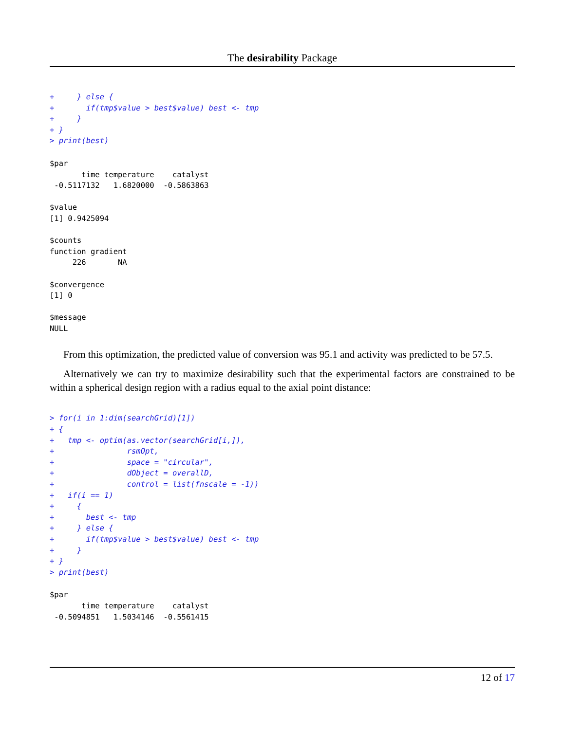The desirability Package
+     } else {
+       if(tmp$value > best$value) best <- tmp
+     }
+ }
> print(best)
$par
       time temperature    catalyst 
 -0.5117132   1.6820000  -0.5863863 

$value
[1] 0.9425094

$counts
function gradient 
     226       NA 

$convergence
[1] 0

$message
NULL
From this optimization, the predicted value of conversion was 95.1 and activity was predicted to be 57.5.
Alternatively we can try to maximize desirability such that the experimental factors are constrained to be within a spherical design region with a radius equal to the axial point distance:
> for(i in 1:dim(searchGrid)[1])
+ {
+   tmp <- optim(as.vector(searchGrid[i,]),
+                rsmOpt,
+                space = "circular",
+                dObject = overallD,
+                control = list(fnscale = -1))
+   if(i == 1)
+     {
+       best <- tmp
+     } else {
+       if(tmp$value > best$value) best <- tmp
+     }
+ }
> print(best)
$par
       time temperature    catalyst 
 -0.5094851   1.5034146  -0.5561415 
12 of 17